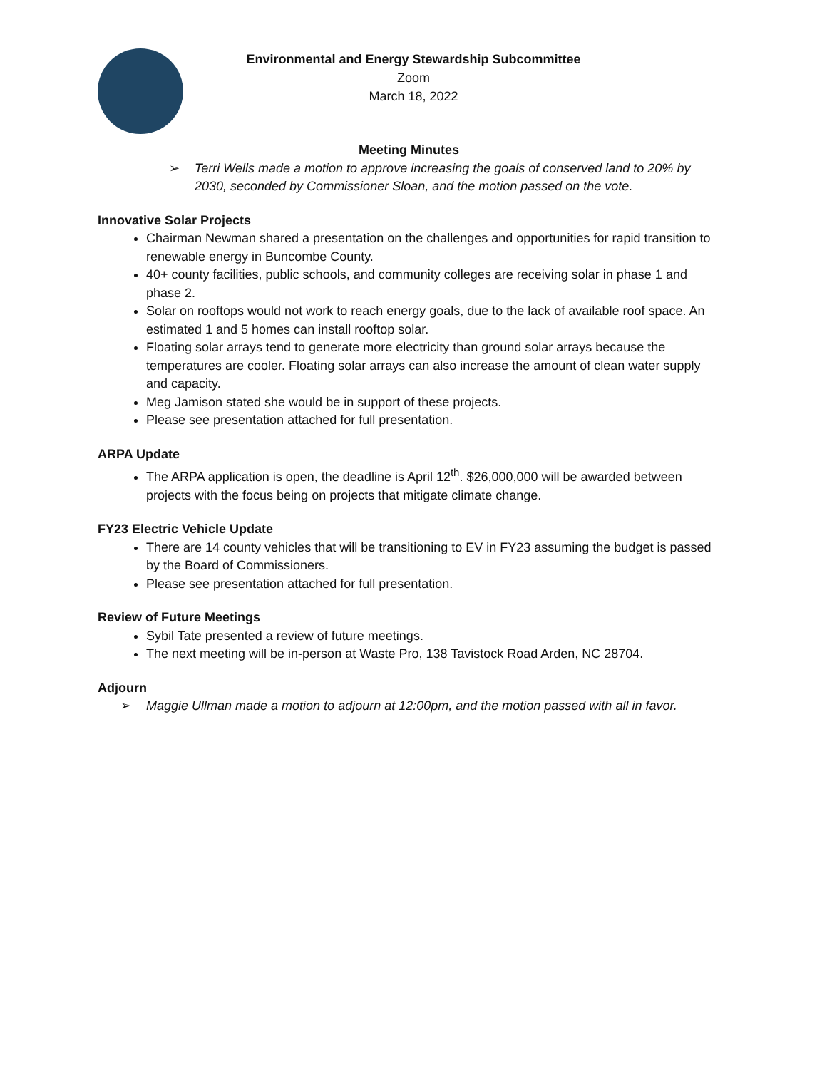Environmental and Energy Stewardship Subcommittee
Zoom
March 18, 2022
Meeting Minutes
➢ Terri Wells made a motion to approve increasing the goals of conserved land to 20% by 2030, seconded by Commissioner Sloan, and the motion passed on the vote.
Innovative Solar Projects
Chairman Newman shared a presentation on the challenges and opportunities for rapid transition to renewable energy in Buncombe County.
40+ county facilities, public schools, and community colleges are receiving solar in phase 1 and phase 2.
Solar on rooftops would not work to reach energy goals, due to the lack of available roof space. An estimated 1 and 5 homes can install rooftop solar.
Floating solar arrays tend to generate more electricity than ground solar arrays because the temperatures are cooler. Floating solar arrays can also increase the amount of clean water supply and capacity.
Meg Jamison stated she would be in support of these projects.
Please see presentation attached for full presentation.
ARPA Update
The ARPA application is open, the deadline is April 12<sup>th</sup>. $26,000,000 will be awarded between projects with the focus being on projects that mitigate climate change.
FY23 Electric Vehicle Update
There are 14 county vehicles that will be transitioning to EV in FY23 assuming the budget is passed by the Board of Commissioners.
Please see presentation attached for full presentation.
Review of Future Meetings
Sybil Tate presented a review of future meetings.
The next meeting will be in-person at Waste Pro, 138 Tavistock Road Arden, NC 28704.
Adjourn
➢ Maggie Ullman made a motion to adjourn at 12:00pm, and the motion passed with all in favor.